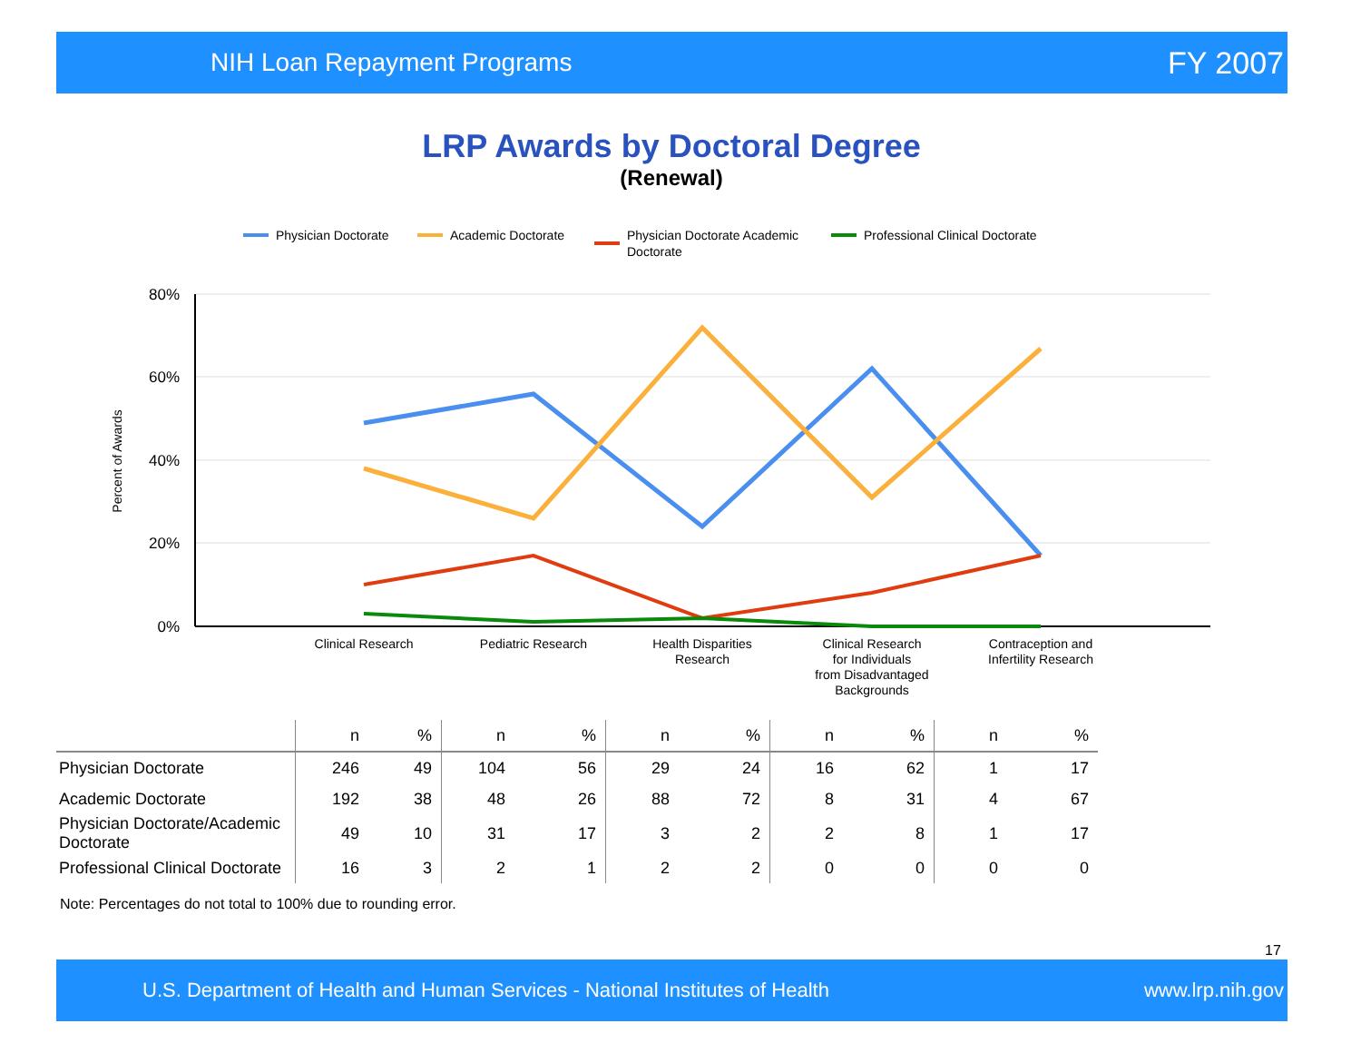NIH Loan Repayment Programs FY 2007
LRP Awards by Doctoral Degree
(Renewal)
Physician Doctorate
Academic Doctorate
Physician Doctorate Academic
Doctorate
Professional Clinical Doctorate
80%
60%
40%
20%
0%
Percent of Awards
Clinical Research
Pediatric Research
Health Disparities
Research
Clinical Research
for Individuals
from Disadvantaged
Backgrounds
Contraception and
Infertility Research
| | n | % | n | % | n | % | n | % | n | % |
| --- | --- | --- | --- | --- | --- | --- | --- | --- | --- | --- |
| Physician Doctorate | 246 | 49 | 104 | 56 | 29 | 24 | 16 | 62 | 1 | 17 |
| Academic Doctorate | 192 | 38 | 48 | 26 | 88 | 72 | 8 | 31 | 4 | 67 |
| Physician Doctorate/Academic Doctorate | 49 | 10 | 31 | 17 | 3 | 2 | 2 | 8 | 1 | 17 |
| Professional Clinical Doctorate | 16 | 3 | 2 | 1 | 2 | 2 | 0 | 0 | 0 | 0 |
Note: Percentages do not total to 100% due to rounding error.
17
U.S. Department of Health and Human Services - National Institutes of Health www.lrp.nih.gov